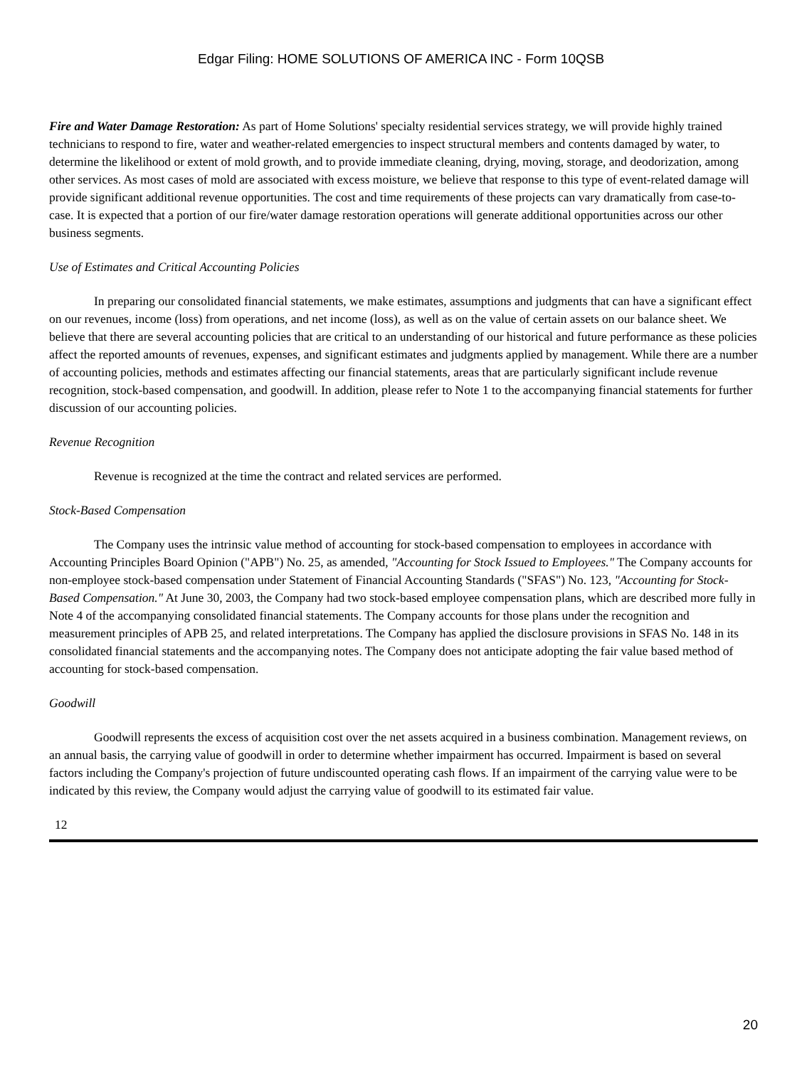Edgar Filing: HOME SOLUTIONS OF AMERICA INC - Form 10QSB
Fire and Water Damage Restoration: As part of Home Solutions' specialty residential services strategy, we will provide highly trained technicians to respond to fire, water and weather-related emergencies to inspect structural members and contents damaged by water, to determine the likelihood or extent of mold growth, and to provide immediate cleaning, drying, moving, storage, and deodorization, among other services. As most cases of mold are associated with excess moisture, we believe that response to this type of event-related damage will provide significant additional revenue opportunities. The cost and time requirements of these projects can vary dramatically from case-to-case. It is expected that a portion of our fire/water damage restoration operations will generate additional opportunities across our other business segments.
Use of Estimates and Critical Accounting Policies
In preparing our consolidated financial statements, we make estimates, assumptions and judgments that can have a significant effect on our revenues, income (loss) from operations, and net income (loss), as well as on the value of certain assets on our balance sheet. We believe that there are several accounting policies that are critical to an understanding of our historical and future performance as these policies affect the reported amounts of revenues, expenses, and significant estimates and judgments applied by management. While there are a number of accounting policies, methods and estimates affecting our financial statements, areas that are particularly significant include revenue recognition, stock-based compensation, and goodwill. In addition, please refer to Note 1 to the accompanying financial statements for further discussion of our accounting policies.
Revenue Recognition
Revenue is recognized at the time the contract and related services are performed.
Stock-Based Compensation
The Company uses the intrinsic value method of accounting for stock-based compensation to employees in accordance with Accounting Principles Board Opinion ("APB") No. 25, as amended, "Accounting for Stock Issued to Employees." The Company accounts for non-employee stock-based compensation under Statement of Financial Accounting Standards ("SFAS") No. 123, "Accounting for Stock-Based Compensation." At June 30, 2003, the Company had two stock-based employee compensation plans, which are described more fully in Note 4 of the accompanying consolidated financial statements. The Company accounts for those plans under the recognition and measurement principles of APB 25, and related interpretations. The Company has applied the disclosure provisions in SFAS No. 148 in its consolidated financial statements and the accompanying notes. The Company does not anticipate adopting the fair value based method of accounting for stock-based compensation.
Goodwill
Goodwill represents the excess of acquisition cost over the net assets acquired in a business combination. Management reviews, on an annual basis, the carrying value of goodwill in order to determine whether impairment has occurred. Impairment is based on several factors including the Company's projection of future undiscounted operating cash flows. If an impairment of the carrying value were to be indicated by this review, the Company would adjust the carrying value of goodwill to its estimated fair value.
12
20